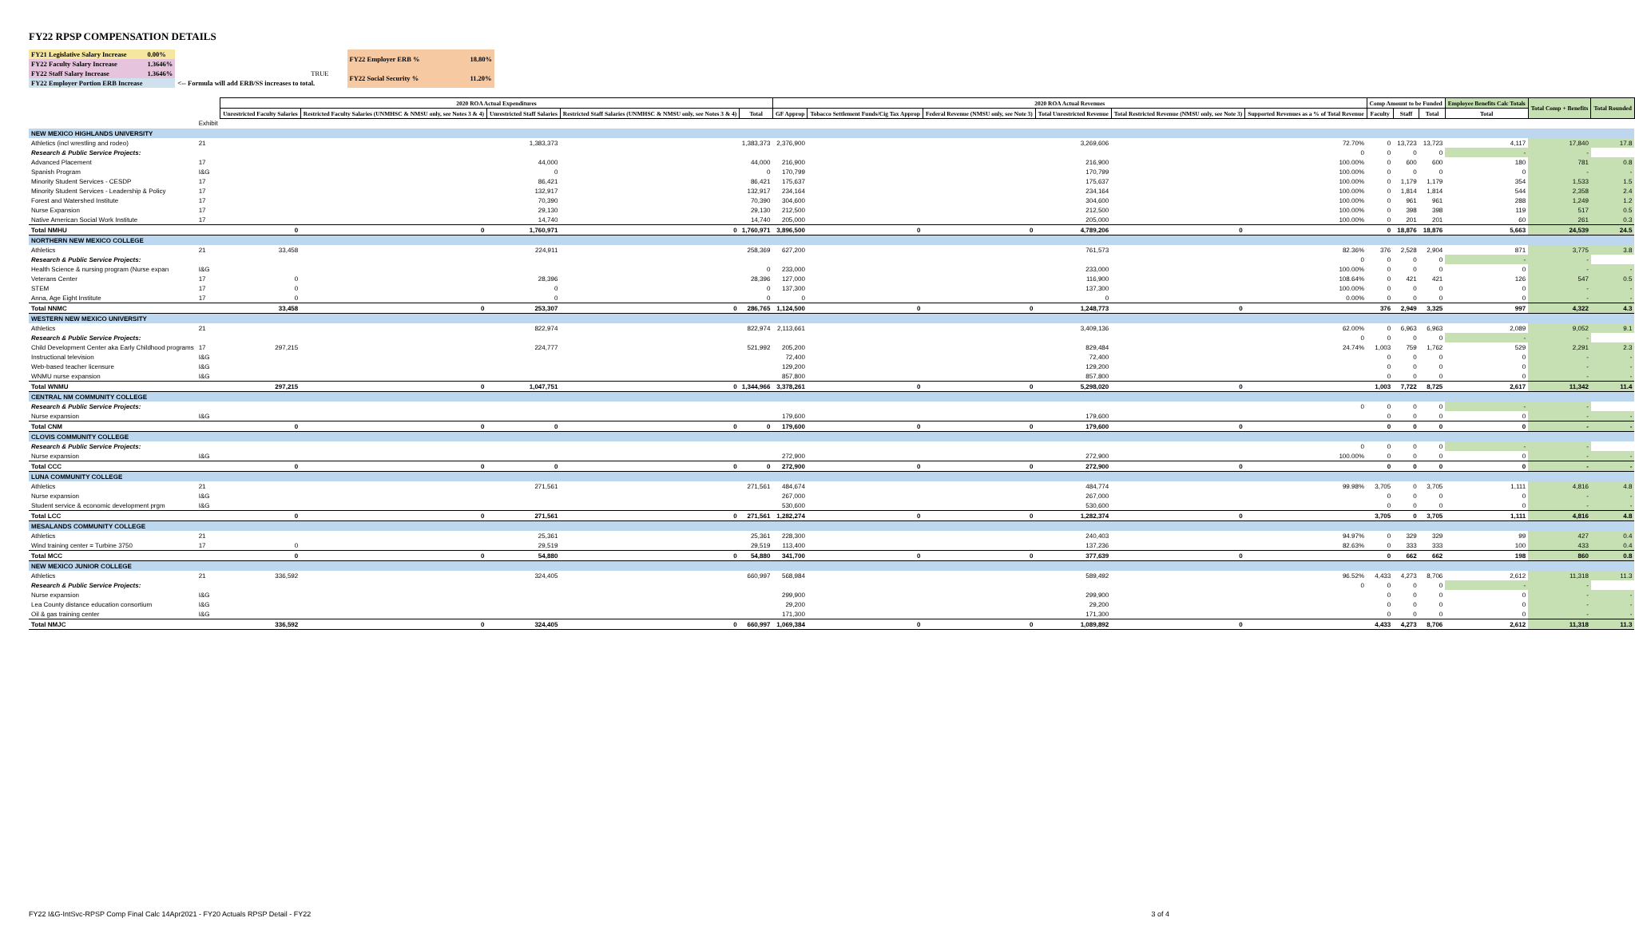FY22 RPSP COMPENSATION DETAILS
| FY21 Legislative Salary Increase | 0.00% | |
| FY22 Faculty Salary Increase | 1.3646% | |
| FY22 Staff Salary Increase | 1.3646% | TRUE |
| FY22 Employer Portion ERB Increase | | <-- Formula will add ERB/SS increases to total. |
| FY22 Employer ERB % | 18.80% |
| FY22 Social Security % | 11.20% |
| | | 2020 ROA Actual Expenditures | | | | | 2020 ROA Actual Revenues | | | | | | Comp Amount to be Funded | | | Employee Benefits Calc Totals | Total Comp + Benefits | Total Rounded |
| --- | --- | --- | --- | --- | --- | --- | --- | --- | --- | --- | --- | --- | --- | --- | --- | --- | --- | --- |
| | | Unrestricted Faculty Salaries | Restricted Faculty Salaries (UNMHSC & NMSU only, see Notes 3 & 4) | Unrestricted Staff Salaries | Restricted Staff Salaries (UNMHSC & NMSU only, see Notes 3 & 4) | Total | GF Approp | Tobacco Settlement Funds/Cig Tax Approp | Federal Revenue (NMSU only, see Note 3) | Total Unrestricted Revenue | Total Restricted Revenue (NMSU only, see Note 3) | Supported Revenues as a % of Total Revenue | Faculty | Staff | Total | Total | | |
| | Exhibit | | | | | | | | | | | | | | | | | |
| NEW MEXICO HIGHLANDS UNIVERSITY | | | | | | | | | | | | | | | | | | |
| Athletics (incl wrestling and rodeo) | 21 | | | 1,383,373 | | 1,383,373 | 2,376,900 | | | 3,269,606 | | 72.70% | 0 | 13,723 | 13,723 | 4,117 | 17,840 | 17.8 |
| Research & Public Service Projects: | | | | | | | | | | | | 0 | 0 | 0 | 0 | - | - | |
| Advanced Placement | 17 | | | 44,000 | | 44,000 | 216,900 | | | 216,900 | | 100.00% | 0 | 600 | 600 | 180 | 781 | 0.8 |
| Spanish Program | I&G | | | 0 | | 0 | 170,799 | | | 170,799 | | 100.00% | 0 | 0 | 0 | 0 | - | - |
| Minority Student Services - CESDP | 17 | | | 86,421 | | 86,421 | 175,637 | | | 175,637 | | 100.00% | 0 | 1,179 | 1,179 | 354 | 1,533 | 1.5 |
| Minority Student Services - Leadership & Policy | 17 | | | 132,917 | | 132,917 | 234,164 | | | 234,164 | | 100.00% | 0 | 1,814 | 1,814 | 544 | 2,358 | 2.4 |
| Forest and Watershed Institute | 17 | | | 70,390 | | 70,390 | 304,600 | | | 304,600 | | 100.00% | 0 | 961 | 961 | 288 | 1,249 | 1.2 |
| Nurse Expansion | 17 | | | 29,130 | | 29,130 | 212,500 | | | 212,500 | | 100.00% | 0 | 398 | 398 | 119 | 517 | 0.5 |
| Native American Social Work Institute | 17 | | | 14,740 | | 14,740 | 205,000 | | | 205,000 | | 100.00% | 0 | 201 | 201 | 60 | 261 | 0.3 |
| Total NMHU | | 0 | 0 | 1,760,971 | 0 | 1,760,971 | 3,896,500 | 0 | 0 | 4,789,206 | 0 | | 0 | 18,876 | 18,876 | 5,663 | 24,539 | 24.5 |
| NORTHERN NEW MEXICO COLLEGE | | | | | | | | | | | | | | | | | | |
| Athletics | 21 | 33,458 | | 224,911 | | 258,369 | 627,200 | | | 761,573 | | 82.36% | 376 | 2,528 | 2,904 | 871 | 3,775 | 3.8 |
| Research & Public Service Projects: | | | | | | | | | | | | 0 | 0 | 0 | 0 | - | - | |
| Health Science & nursing program (Nurse expan | I&G | | | | | 0 | 233,000 | | | 233,000 | | 100.00% | 0 | 0 | 0 | 0 | - | - |
| Veterans Center | 17 | 0 | | 28,396 | | 28,396 | 127,000 | | | 116,900 | | 108.64% | 0 | 421 | 421 | 126 | 547 | 0.5 |
| STEM | 17 | 0 | | 0 | | 0 | 137,300 | | | 137,300 | | 100.00% | 0 | 0 | 0 | 0 | - | - |
| Anna, Age Eight Institute | 17 | 0 | | 0 | | 0 | 0 | | | 0 | | 0.00% | 0 | 0 | 0 | 0 | - | - |
| Total NNMC | | 33,458 | 0 | 253,307 | 0 | 286,765 | 1,124,500 | 0 | 0 | 1,248,773 | 0 | | 376 | 2,949 | 3,325 | 997 | 4,322 | 4.3 |
| WESTERN NEW MEXICO UNIVERSITY | | | | | | | | | | | | | | | | | | |
| Athletics | 21 | | | 822,974 | | 822,974 | 2,113,661 | | | 3,409,136 | | 62.00% | 0 | 6,963 | 6,963 | 2,089 | 9,052 | 9.1 |
| Research & Public Service Projects: | | | | | | | | | | | | 0 | 0 | 0 | 0 | - | - | |
| Child Development Center aka Early Childhood programs | 17 | 297,215 | | 224,777 | | 521,992 | 205,200 | | | 829,484 | | 24.74% | 1,003 | 759 | 1,762 | 529 | 2,291 | 2.3 |
| Instructional television | I&G | | | | | | 72,400 | | | 72,400 | | | 0 | 0 | 0 | 0 | - | - |
| Web-based teacher licensure | I&G | | | | | | 129,200 | | | 129,200 | | | 0 | 0 | 0 | 0 | - | - |
| WNMU nurse expansion | I&G | | | | | | 857,800 | | | 857,800 | | | 0 | 0 | 0 | 0 | - | - |
| Total WNMU | | 297,215 | 0 | 1,047,751 | 0 | 1,344,966 | 3,378,261 | 0 | 0 | 5,298,020 | 0 | | 1,003 | 7,722 | 8,725 | 2,617 | 11,342 | 11.4 |
| CENTRAL NM COMMUNITY COLLEGE | | | | | | | | | | | | | | | | | | |
| Research & Public Service Projects: | | | | | | | | | | | | 0 | 0 | 0 | 0 | - | - | |
| Nurse expansion | I&G | | | | | | 179,600 | | | 179,600 | | | 0 | 0 | 0 | 0 | - | - |
| Total CNM | | 0 | 0 | 0 | 0 | 0 | 179,600 | 0 | 0 | 179,600 | 0 | | 0 | 0 | 0 | 0 | - | - |
| CLOVIS COMMUNITY COLLEGE | | | | | | | | | | | | | | | | | | |
| Research & Public Service Projects: | | | | | | | | | | | | 0 | 0 | 0 | 0 | - | - | |
| Nurse expansion | I&G | | | | | | 272,900 | | | 272,900 | | 100.00% | 0 | 0 | 0 | 0 | - | - |
| Total CCC | | 0 | 0 | 0 | 0 | 0 | 272,900 | 0 | 0 | 272,900 | 0 | | 0 | 0 | 0 | 0 | - | - |
| LUNA COMMUNITY COLLEGE | | | | | | | | | | | | | | | | | | |
| Athletics | 21 | | | 271,561 | | 271,561 | 484,674 | | | 484,774 | | 99.98% | 3,705 | 0 | 3,705 | 1,111 | 4,816 | 4.8 |
| Nurse expansion | I&G | | | | | | 267,000 | | | 267,000 | | | 0 | 0 | 0 | 0 | - | - |
| Student service & economic development prgm | I&G | | | | | | 530,600 | | | 530,600 | | | 0 | 0 | 0 | 0 | - | - |
| Total LCC | | 0 | 0 | 271,561 | 0 | 271,561 | 1,282,274 | 0 | 0 | 1,282,374 | 0 | | 3,705 | 0 | 3,705 | 1,111 | 4,816 | 4.8 |
| MESALANDS COMMUNITY COLLEGE | | | | | | | | | | | | | | | | | | |
| Athletics | 21 | | | 25,361 | | 25,361 | 228,300 | | | 240,403 | | 94.97% | 0 | 329 | 329 | 99 | 427 | 0.4 |
| Wind training center = Turbine 3750 | 17 | 0 | | 29,519 | | 29,519 | 113,400 | | | 137,236 | | 82.63% | 0 | 333 | 333 | 100 | 433 | 0.4 |
| Total MCC | | 0 | 0 | 54,880 | 0 | 54,880 | 341,700 | 0 | 0 | 377,639 | 0 | | 0 | 662 | 662 | 198 | 860 | 0.8 |
| NEW MEXICO JUNIOR COLLEGE | | | | | | | | | | | | | | | | | | |
| Athletics | 21 | 336,592 | | 324,405 | | 660,997 | 568,984 | | | 589,492 | | 96.52% | 4,433 | 4,273 | 8,706 | 2,612 | 11,318 | 11.3 |
| Research & Public Service Projects: | | | | | | | | | | | | 0 | 0 | 0 | 0 | - | - | |
| Nurse expansion | I&G | | | | | | 299,900 | | | 299,900 | | | 0 | 0 | 0 | 0 | - | - |
| Lea County distance education consortium | I&G | | | | | | 29,200 | | | 29,200 | | | 0 | 0 | 0 | 0 | - | - |
| Oil & gas training center | I&G | | | | | | 171,300 | | | 171,300 | | | 0 | 0 | 0 | 0 | - | - |
| Total NMJC | | 336,592 | 0 | 324,405 | 0 | 660,997 | 1,069,384 | 0 | 0 | 1,089,892 | 0 | | 4,433 | 4,273 | 8,706 | 2,612 | 11,318 | 11.3 |
FY22 I&G-IntSvc-RPSP Comp Final Calc 14Apr2021 - FY20 Actuals RPSP Detail - FY22 3 of 4